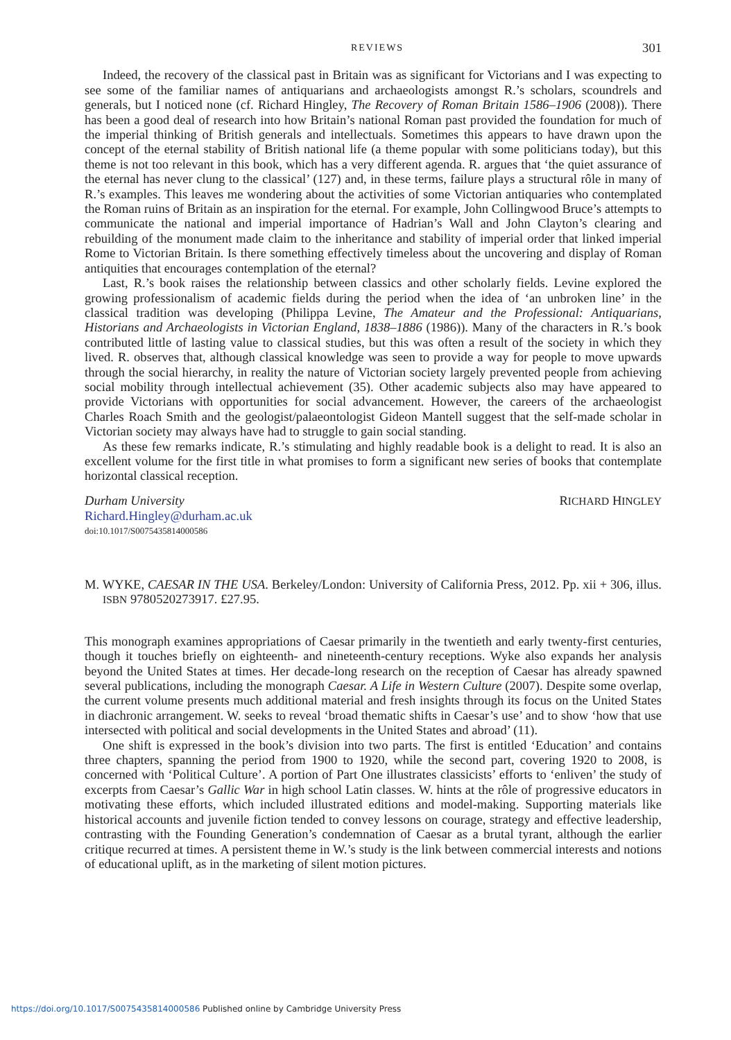REVIEWS 301
Indeed, the recovery of the classical past in Britain was as significant for Victorians and I was expecting to see some of the familiar names of antiquarians and archaeologists amongst R.’s scholars, scoundrels and generals, but I noticed none (cf. Richard Hingley, The Recovery of Roman Britain 1586–1906 (2008)). There has been a good deal of research into how Britain’s national Roman past provided the foundation for much of the imperial thinking of British generals and intellectuals. Sometimes this appears to have drawn upon the concept of the eternal stability of British national life (a theme popular with some politicians today), but this theme is not too relevant in this book, which has a very different agenda. R. argues that ‘the quiet assurance of the eternal has never clung to the classical’ (127) and, in these terms, failure plays a structural rôle in many of R.’s examples. This leaves me wondering about the activities of some Victorian antiquaries who contemplated the Roman ruins of Britain as an inspiration for the eternal. For example, John Collingwood Bruce’s attempts to communicate the national and imperial importance of Hadrian’s Wall and John Clayton’s clearing and rebuilding of the monument made claim to the inheritance and stability of imperial order that linked imperial Rome to Victorian Britain. Is there something effectively timeless about the uncovering and display of Roman antiquities that encourages contemplation of the eternal?
Last, R.’s book raises the relationship between classics and other scholarly fields. Levine explored the growing professionalism of academic fields during the period when the idea of ‘an unbroken line’ in the classical tradition was developing (Philippa Levine, The Amateur and the Professional: Antiquarians, Historians and Archaeologists in Victorian England, 1838–1886 (1986)). Many of the characters in R.’s book contributed little of lasting value to classical studies, but this was often a result of the society in which they lived. R. observes that, although classical knowledge was seen to provide a way for people to move upwards through the social hierarchy, in reality the nature of Victorian society largely prevented people from achieving social mobility through intellectual achievement (35). Other academic subjects also may have appeared to provide Victorians with opportunities for social advancement. However, the careers of the archaeologist Charles Roach Smith and the geologist/palaeontologist Gideon Mantell suggest that the self-made scholar in Victorian society may always have had to struggle to gain social standing.
As these few remarks indicate, R.’s stimulating and highly readable book is a delight to read. It is also an excellent volume for the first title in what promises to form a significant new series of books that contemplate horizontal classical reception.
Durham University RICHARD HINGLEY
Richard.Hingley@durham.ac.uk
doi:10.1017/S0075435814000586
M. WYKE, CAESAR IN THE USA. Berkeley/London: University of California Press, 2012. Pp. xii + 306, illus. ISBN 9780520273917. £27.95.
This monograph examines appropriations of Caesar primarily in the twentieth and early twenty-first centuries, though it touches briefly on eighteenth- and nineteenth-century receptions. Wyke also expands her analysis beyond the United States at times. Her decade-long research on the reception of Caesar has already spawned several publications, including the monograph Caesar. A Life in Western Culture (2007). Despite some overlap, the current volume presents much additional material and fresh insights through its focus on the United States in diachronic arrangement. W. seeks to reveal ‘broad thematic shifts in Caesar’s use’ and to show ‘how that use intersected with political and social developments in the United States and abroad’ (11).
One shift is expressed in the book’s division into two parts. The first is entitled ‘Education’ and contains three chapters, spanning the period from 1900 to 1920, while the second part, covering 1920 to 2008, is concerned with ‘Political Culture’. A portion of Part One illustrates classicists’ efforts to ‘enliven’ the study of excerpts from Caesar’s Gallic War in high school Latin classes. W. hints at the rôle of progressive educators in motivating these efforts, which included illustrated editions and model-making. Supporting materials like historical accounts and juvenile fiction tended to convey lessons on courage, strategy and effective leadership, contrasting with the Founding Generation’s condemnation of Caesar as a brutal tyrant, although the earlier critique recurred at times. A persistent theme in W.’s study is the link between commercial interests and notions of educational uplift, as in the marketing of silent motion pictures.
https://doi.org/10.1017/S0075435814000586 Published online by Cambridge University Press